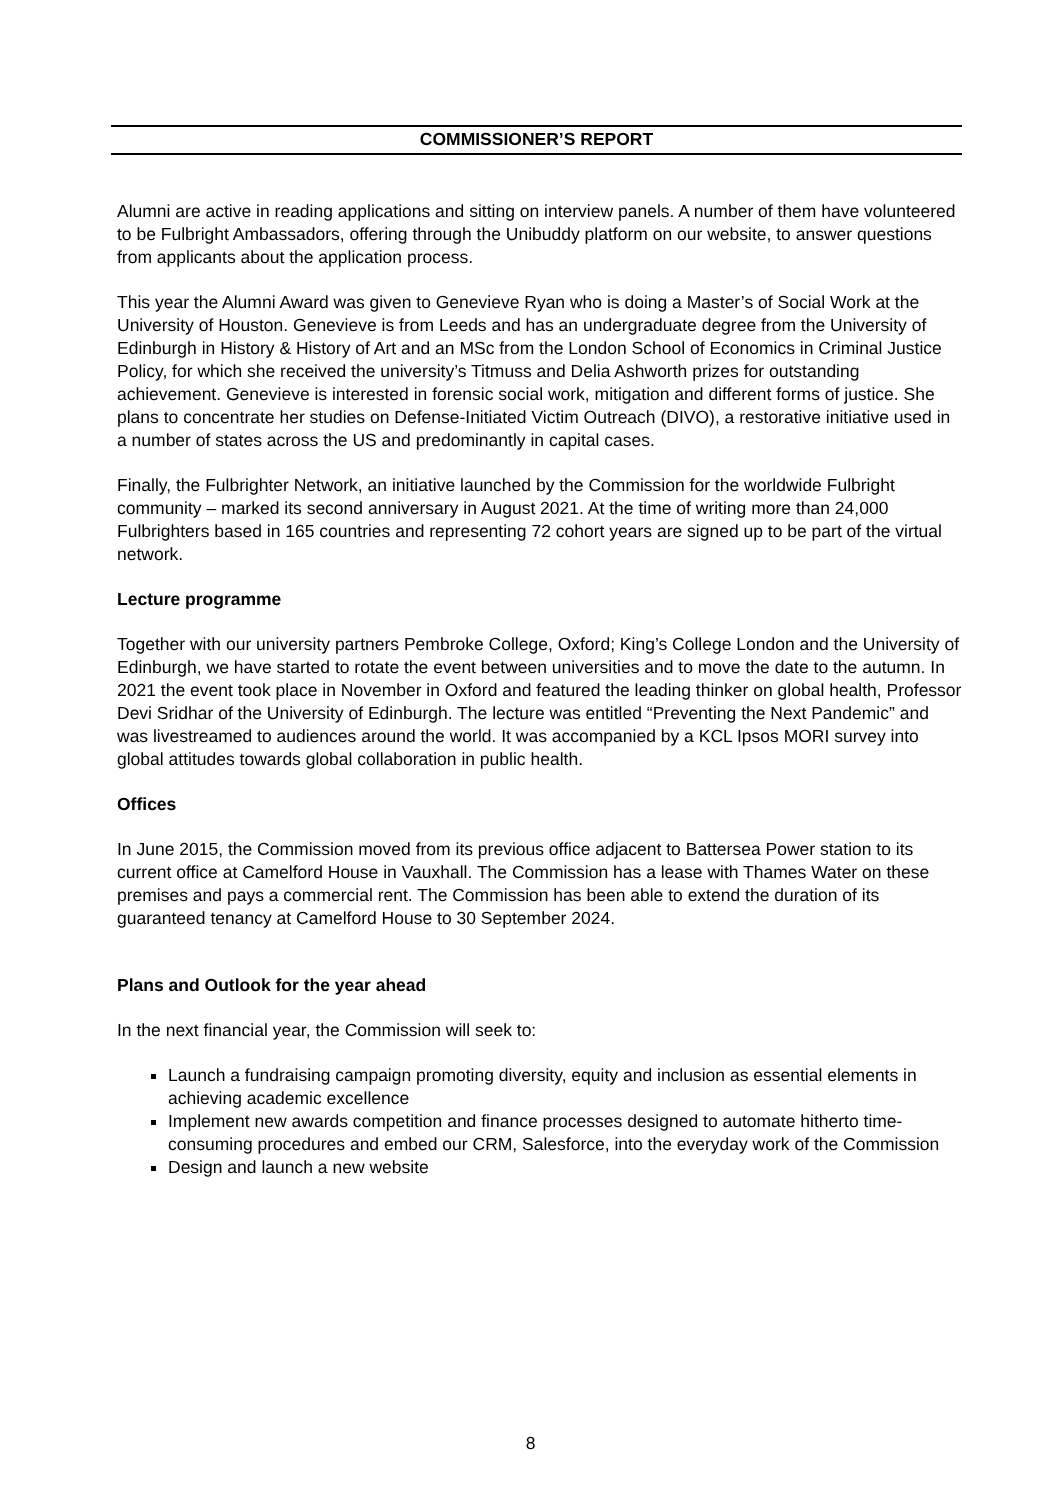COMMISSIONER’S REPORT
Alumni are active in reading applications and sitting on interview panels. A number of them have volunteered to be Fulbright Ambassadors, offering through the Unibuddy platform on our website, to answer questions from applicants about the application process.
This year the Alumni Award was given to Genevieve Ryan who is doing a Master’s of Social Work at the University of Houston. Genevieve is from Leeds and has an undergraduate degree from the University of Edinburgh in History & History of Art and an MSc from the London School of Economics in Criminal Justice Policy, for which she received the university’s Titmuss and Delia Ashworth prizes for outstanding achievement. Genevieve is interested in forensic social work, mitigation and different forms of justice. She plans to concentrate her studies on Defense-Initiated Victim Outreach (DIVO), a restorative initiative used in a number of states across the US and predominantly in capital cases.
Finally, the Fulbrighter Network, an initiative launched by the Commission for the worldwide Fulbright community – marked its second anniversary in August 2021. At the time of writing more than 24,000 Fulbrighters based in 165 countries and representing 72 cohort years are signed up to be part of the virtual network.
Lecture programme
Together with our university partners Pembroke College, Oxford; King’s College London and the University of Edinburgh, we have started to rotate the event between universities and to move the date to the autumn. In 2021 the event took place in November in Oxford and featured the leading thinker on global health, Professor Devi Sridhar of the University of Edinburgh. The lecture was entitled “Preventing the Next Pandemic” and was livestreamed to audiences around the world. It was accompanied by a KCL Ipsos MORI survey into global attitudes towards global collaboration in public health.
Offices
In June 2015, the Commission moved from its previous office adjacent to Battersea Power station to its current office at Camelford House in Vauxhall. The Commission has a lease with Thames Water on these premises and pays a commercial rent. The Commission has been able to extend the duration of its guaranteed tenancy at Camelford House to 30 September 2024.
Plans and Outlook for the year ahead
In the next financial year, the Commission will seek to:
Launch a fundraising campaign promoting diversity, equity and inclusion as essential elements in achieving academic excellence
Implement new awards competition and finance processes designed to automate hitherto time-consuming procedures and embed our CRM, Salesforce, into the everyday work of the Commission
Design and launch a new website
8